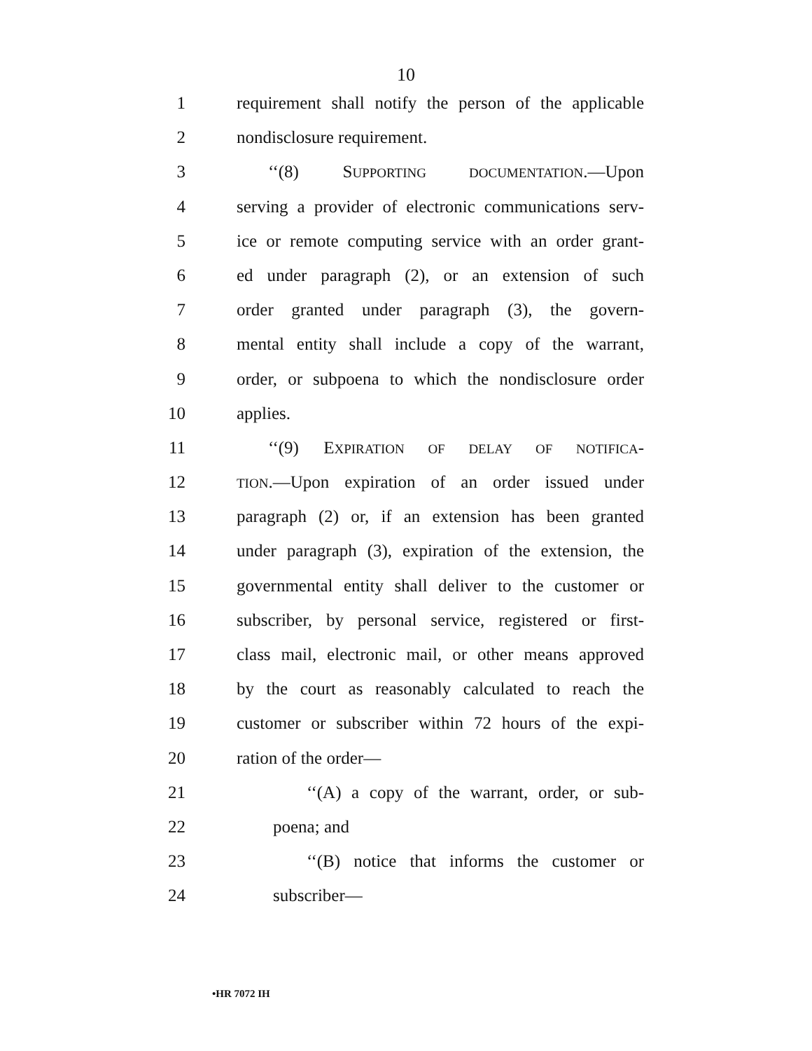10
1 requirement shall notify the person of the applicable
2 nondisclosure requirement.
3 ‘‘(8) SUPPORTING DOCUMENTATION.—Upon
4 serving a provider of electronic communications serv-
5 ice or remote computing service with an order grant-
6 ed under paragraph (2), or an extension of such
7 order granted under paragraph (3), the govern-
8 mental entity shall include a copy of the warrant,
9 order, or subpoena to which the nondisclosure order
10 applies.
11 ‘‘(9) EXPIRATION OF DELAY OF NOTIFICA-
12 TION.—Upon expiration of an order issued under
13 paragraph (2) or, if an extension has been granted
14 under paragraph (3), expiration of the extension, the
15 governmental entity shall deliver to the customer or
16 subscriber, by personal service, registered or first-
17 class mail, electronic mail, or other means approved
18 by the court as reasonably calculated to reach the
19 customer or subscriber within 72 hours of the expi-
20 ration of the order—
21 ‘‘(A) a copy of the warrant, order, or sub-
22 poena; and
23 ‘‘(B) notice that informs the customer or
24 subscriber—
•HR 7072 IH